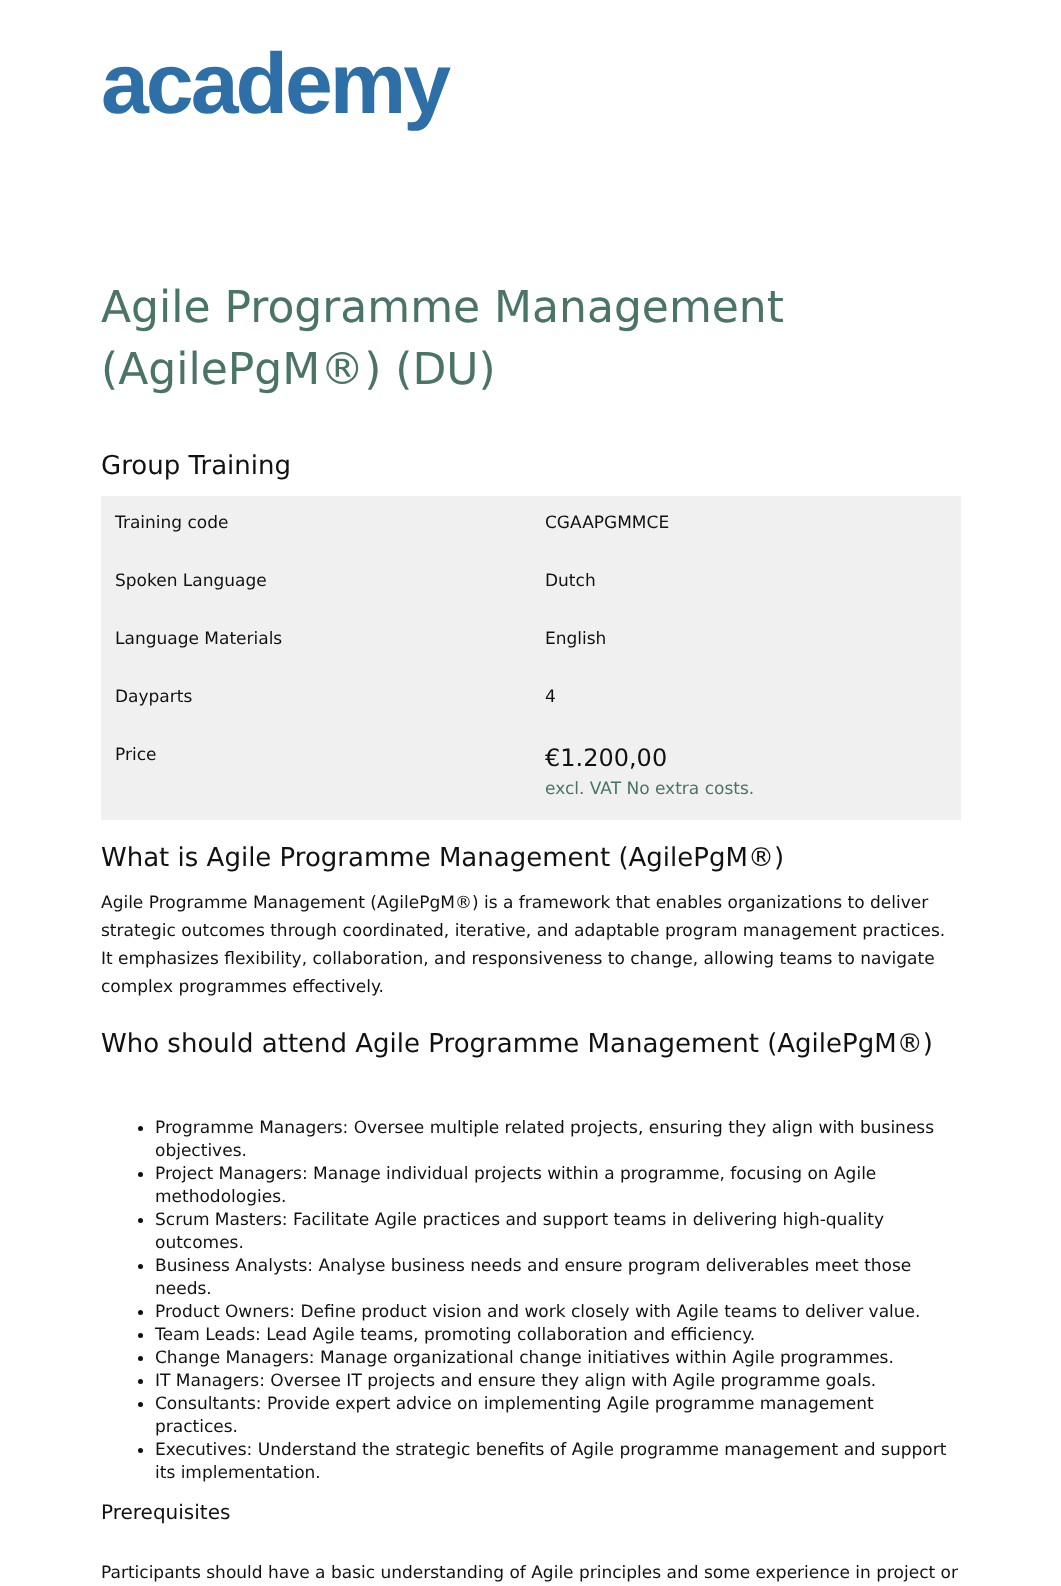academy
Agile Programme Management (AgilePgM®) (DU)
Group Training
| Training code | CGAAPGMMCE |
| Spoken Language | Dutch |
| Language Materials | English |
| Dayparts | 4 |
| Price | €1.200,00 excl. VAT No extra costs. |
What is Agile Programme Management (AgilePgM®)
Agile Programme Management (AgilePgM®) is a framework that enables organizations to deliver strategic outcomes through coordinated, iterative, and adaptable program management practices. It emphasizes flexibility, collaboration, and responsiveness to change, allowing teams to navigate complex programmes effectively.
Who should attend Agile Programme Management (AgilePgM®)
Programme Managers: Oversee multiple related projects, ensuring they align with business objectives.
Project Managers: Manage individual projects within a programme, focusing on Agile methodologies.
Scrum Masters: Facilitate Agile practices and support teams in delivering high-quality outcomes.
Business Analysts: Analyse business needs and ensure program deliverables meet those needs.
Product Owners: Define product vision and work closely with Agile teams to deliver value.
Team Leads: Lead Agile teams, promoting collaboration and efficiency.
Change Managers: Manage organizational change initiatives within Agile programmes.
IT Managers: Oversee IT projects and ensure they align with Agile programme goals.
Consultants: Provide expert advice on implementing Agile programme management practices.
Executives: Understand the strategic benefits of Agile programme management and support its implementation.
Prerequisites
Participants should have a basic understanding of Agile principles and some experience in project or